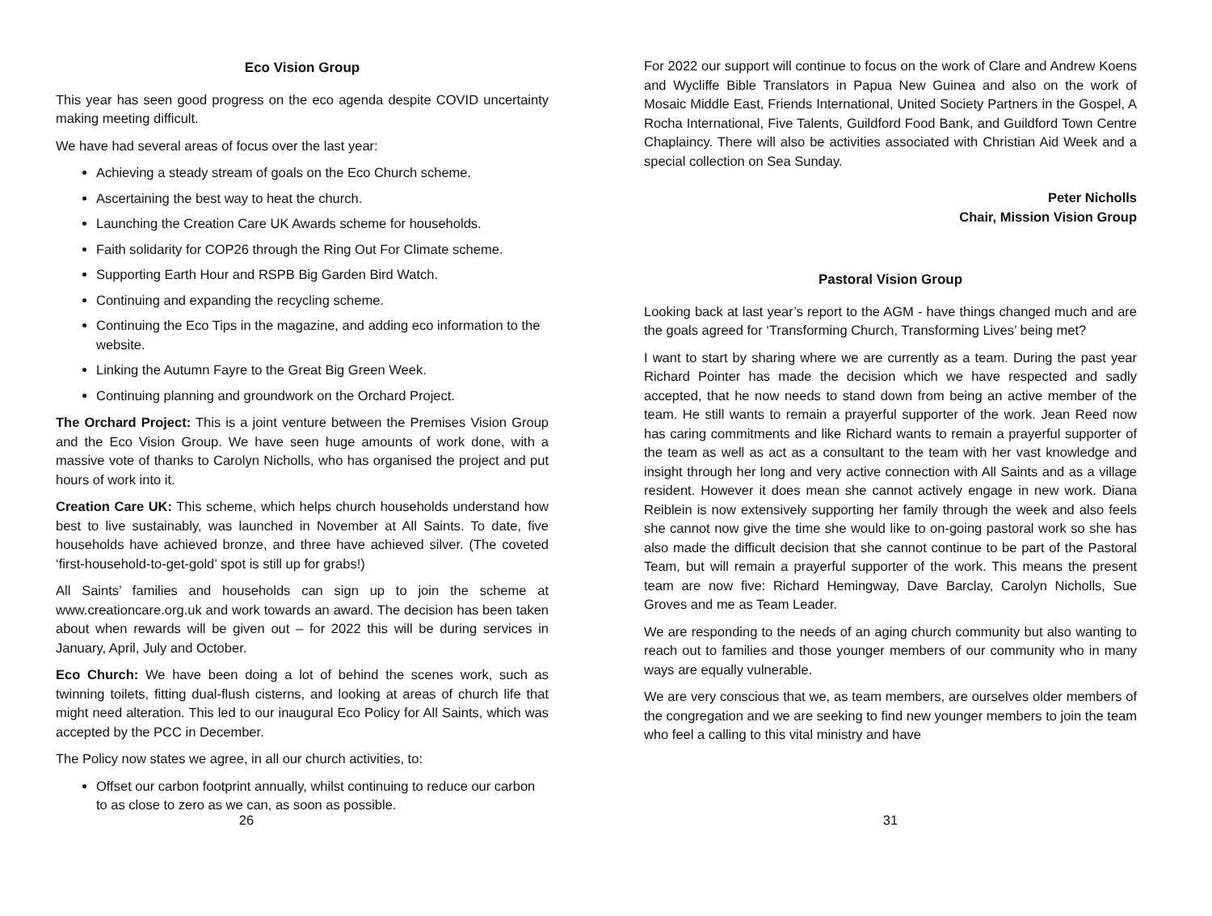Eco Vision Group
This year has seen good progress on the eco agenda despite COVID uncertainty making meeting difficult.
We have had several areas of focus over the last year:
Achieving a steady stream of goals on the Eco Church scheme.
Ascertaining the best way to heat the church.
Launching the Creation Care UK Awards scheme for households.
Faith solidarity for COP26 through the Ring Out For Climate scheme.
Supporting Earth Hour and RSPB Big Garden Bird Watch.
Continuing and expanding the recycling scheme.
Continuing the Eco Tips in the magazine, and adding eco information to the website.
Linking the Autumn Fayre to the Great Big Green Week.
Continuing planning and groundwork on the Orchard Project.
The Orchard Project: This is a joint venture between the Premises Vision Group and the Eco Vision Group. We have seen huge amounts of work done, with a massive vote of thanks to Carolyn Nicholls, who has organised the project and put hours of work into it.
Creation Care UK: This scheme, which helps church households understand how best to live sustainably, was launched in November at All Saints. To date, five households have achieved bronze, and three have achieved silver. (The coveted ‘first-household-to-get-gold’ spot is still up for grabs!)
All Saints’ families and households can sign up to join the scheme at www.creationcare.org.uk and work towards an award. The decision has been taken about when rewards will be given out – for 2022 this will be during services in January, April, July and October.
Eco Church: We have been doing a lot of behind the scenes work, such as twinning toilets, fitting dual-flush cisterns, and looking at areas of church life that might need alteration. This led to our inaugural Eco Policy for All Saints, which was accepted by the PCC in December.
The Policy now states we agree, in all our church activities, to:
Offset our carbon footprint annually, whilst continuing to reduce our carbon to as close to zero as we can, as soon as possible.
26
For 2022 our support will continue to focus on the work of Clare and Andrew Koens and Wycliffe Bible Translators in Papua New Guinea and also on the work of Mosaic Middle East, Friends International, United Society Partners in the Gospel, A Rocha International, Five Talents, Guildford Food Bank, and Guildford Town Centre Chaplaincy. There will also be activities associated with Christian Aid Week and a special collection on Sea Sunday.
Peter Nicholls
Chair, Mission Vision Group
Pastoral Vision Group
Looking back at last year’s report to the AGM - have things changed much and are the goals agreed for ‘Transforming Church, Transforming Lives’ being met?
I want to start by sharing where we are currently as a team. During the past year Richard Pointer has made the decision which we have respected and sadly accepted, that he now needs to stand down from being an active member of the team. He still wants to remain a prayerful supporter of the work. Jean Reed now has caring commitments and like Richard wants to remain a prayerful supporter of the team as well as act as a consultant to the team with her vast knowledge and insight through her long and very active connection with All Saints and as a village resident. However it does mean she cannot actively engage in new work. Diana Reiblein is now extensively supporting her family through the week and also feels she cannot now give the time she would like to on-going pastoral work so she has also made the difficult decision that she cannot continue to be part of the Pastoral Team, but will remain a prayerful supporter of the work. This means the present team are now five: Richard Hemingway, Dave Barclay, Carolyn Nicholls, Sue Groves and me as Team Leader.
We are responding to the needs of an aging church community but also wanting to reach out to families and those younger members of our community who in many ways are equally vulnerable.
We are very conscious that we, as team members, are ourselves older members of the congregation and we are seeking to find new younger members to join the team who feel a calling to this vital ministry and have
31